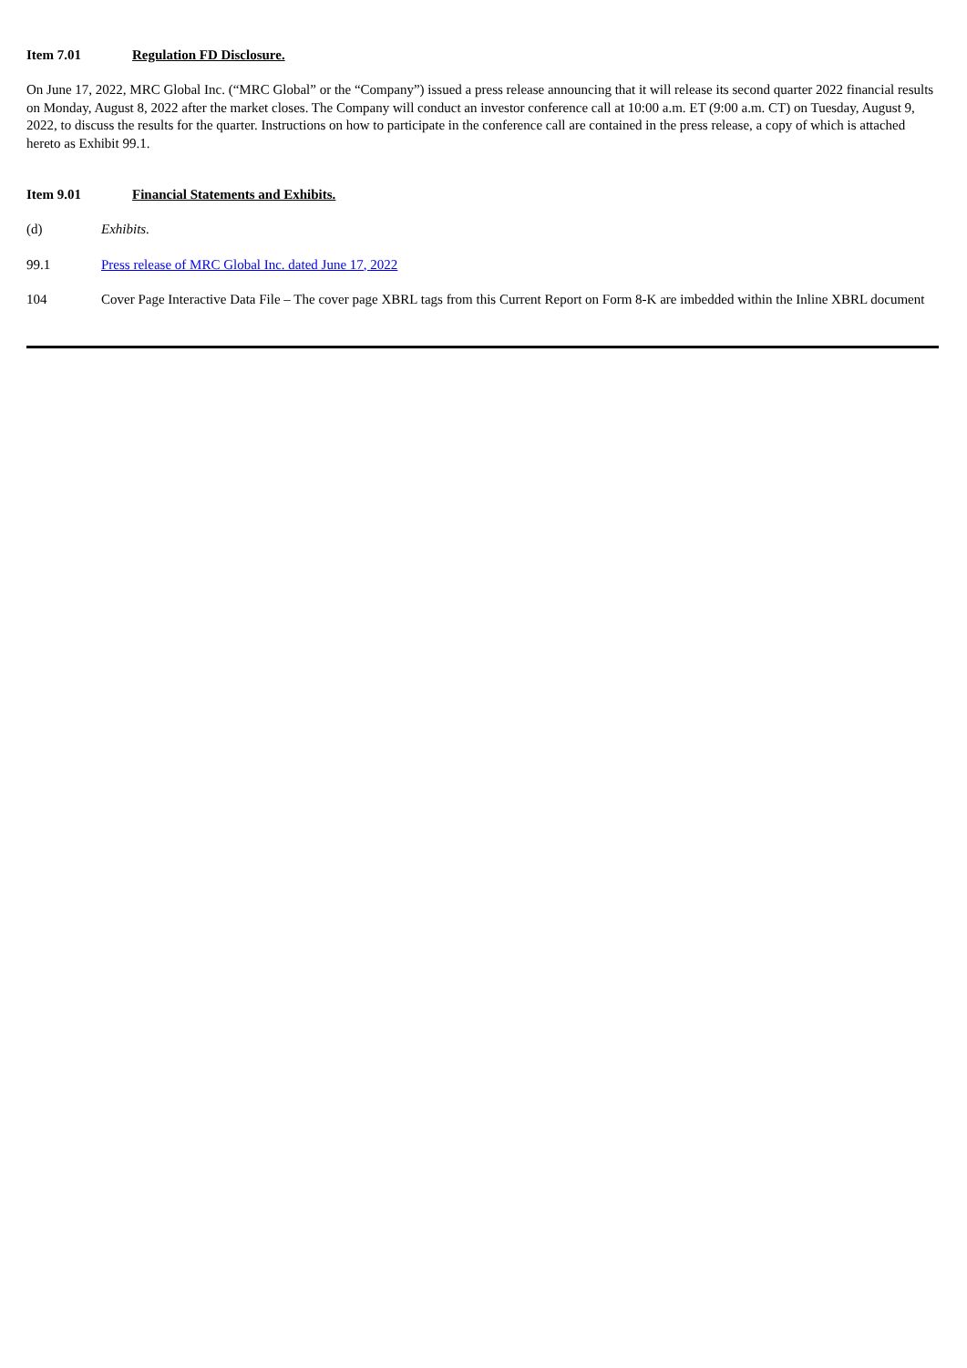Item 7.01 Regulation FD Disclosure.
On June 17, 2022, MRC Global Inc. (“MRC Global” or the “Company”) issued a press release announcing that it will release its second quarter 2022 financial results on Monday, August 8, 2022 after the market closes. The Company will conduct an investor conference call at 10:00 a.m. ET (9:00 a.m. CT) on Tuesday, August 9, 2022, to discuss the results for the quarter. Instructions on how to participate in the conference call are contained in the press release, a copy of which is attached hereto as Exhibit 99.1.
Item 9.01 Financial Statements and Exhibits.
(d) Exhibits.
99.1 Press release of MRC Global Inc. dated June 17, 2022
104 Cover Page Interactive Data File – The cover page XBRL tags from this Current Report on Form 8-K are imbedded within the Inline XBRL document